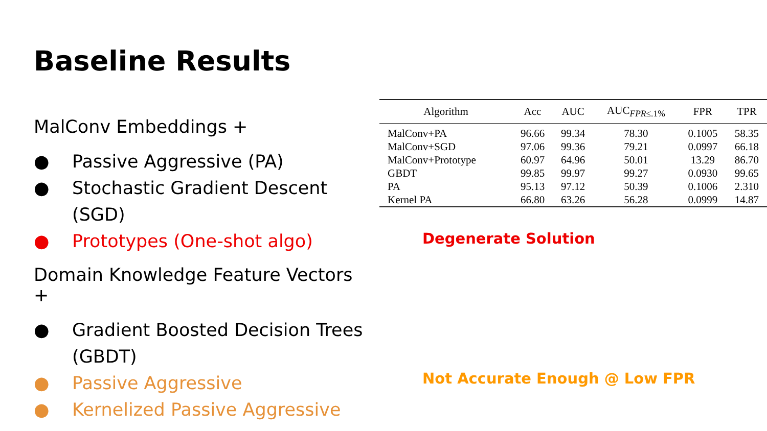Baseline Results
MalConv Embeddings +
● Passive Aggressive (PA)
● Stochastic Gradient Descent (SGD)
● Prototypes (One-shot algo)
Domain Knowledge Feature Vectors +
● Gradient Boosted Decision Trees (GBDT)
● Passive Aggressive
● Kernelized Passive Aggressive
| Algorithm | Acc | AUC | AUC<sub>FPR≤.1%</sub> | FPR | TPR |
| --- | --- | --- | --- | --- | --- |
| MalConv+PA | 96.66 | 99.34 | 78.30 | 0.1005 | 58.35 |
| MalConv+SGD | 97.06 | 99.36 | 79.21 | 0.0997 | 66.18 |
| MalConv+Prototype | 60.97 | 64.96 | 50.01 | 13.29 | 86.70 |
| GBDT | 99.85 | 99.97 | 99.27 | 0.0930 | 99.65 |
| PA | 95.13 | 97.12 | 50.39 | 0.1006 | 2.310 |
| Kernel PA | 66.80 | 63.26 | 56.28 | 0.0999 | 14.87 |
Degenerate Solution
Not Accurate Enough @ Low FPR